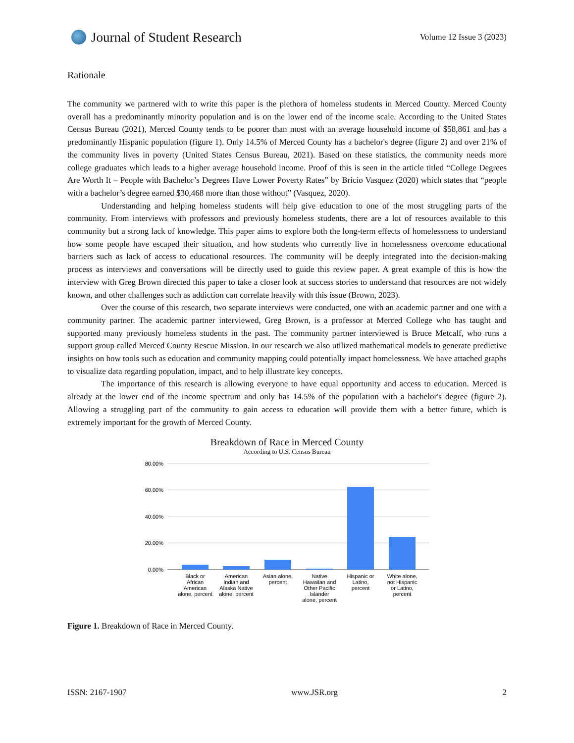Journal of Student Research
Volume 12 Issue 3 (2023)
Rationale
The community we partnered with to write this paper is the plethora of homeless students in Merced County. Merced County overall has a predominantly minority population and is on the lower end of the income scale. According to the United States Census Bureau (2021), Merced County tends to be poorer than most with an average household income of $58,861 and has a predominantly Hispanic population (figure 1). Only 14.5% of Merced County has a bachelor's degree (figure 2) and over 21% of the community lives in poverty (United States Census Bureau, 2021). Based on these statistics, the community needs more college graduates which leads to a higher average household income. Proof of this is seen in the article titled “College Degrees Are Worth It – People with Bachelor’s Degrees Have Lower Poverty Rates” by Bricio Vasquez (2020) which states that “people with a bachelor’s degree earned $30,468 more than those without” (Vasquez, 2020).
Understanding and helping homeless students will help give education to one of the most struggling parts of the community. From interviews with professors and previously homeless students, there are a lot of resources available to this community but a strong lack of knowledge. This paper aims to explore both the long-term effects of homelessness to understand how some people have escaped their situation, and how students who currently live in homelessness overcome educational barriers such as lack of access to educational resources. The community will be deeply integrated into the decision-making process as interviews and conversations will be directly used to guide this review paper. A great example of this is how the interview with Greg Brown directed this paper to take a closer look at success stories to understand that resources are not widely known, and other challenges such as addiction can correlate heavily with this issue (Brown, 2023).
Over the course of this research, two separate interviews were conducted, one with an academic partner and one with a community partner. The academic partner interviewed, Greg Brown, is a professor at Merced College who has taught and supported many previously homeless students in the past. The community partner interviewed is Bruce Metcalf, who runs a support group called Merced County Rescue Mission. In our research we also utilized mathematical models to generate predictive insights on how tools such as education and community mapping could potentially impact homelessness. We have attached graphs to visualize data regarding population, impact, and to help illustrate key concepts.
The importance of this research is allowing everyone to have equal opportunity and access to education. Merced is already at the lower end of the income spectrum and only has 14.5% of the population with a bachelor's degree (figure 2). Allowing a struggling part of the community to gain access to education will provide them with a better future, which is extremely important for the growth of Merced County.
Breakdown of Race in Merced County
According to U.S. Census Bureau
80.00%
60.00%
40.00%
20.00%
0.00%
Black or
African
American
alone, percent
American
Indian and
Alaska Native
alone, percent
Asian alone,
percent
Native
Hawaiian and
Other Pacific
Islander
alone, percent
Hispanic or
Latino,
percent
White alone,
not Hispanic
or Latino,
percent
Figure 1. Breakdown of Race in Merced County.
ISSN: 2167-1907 www.JSR.org 2